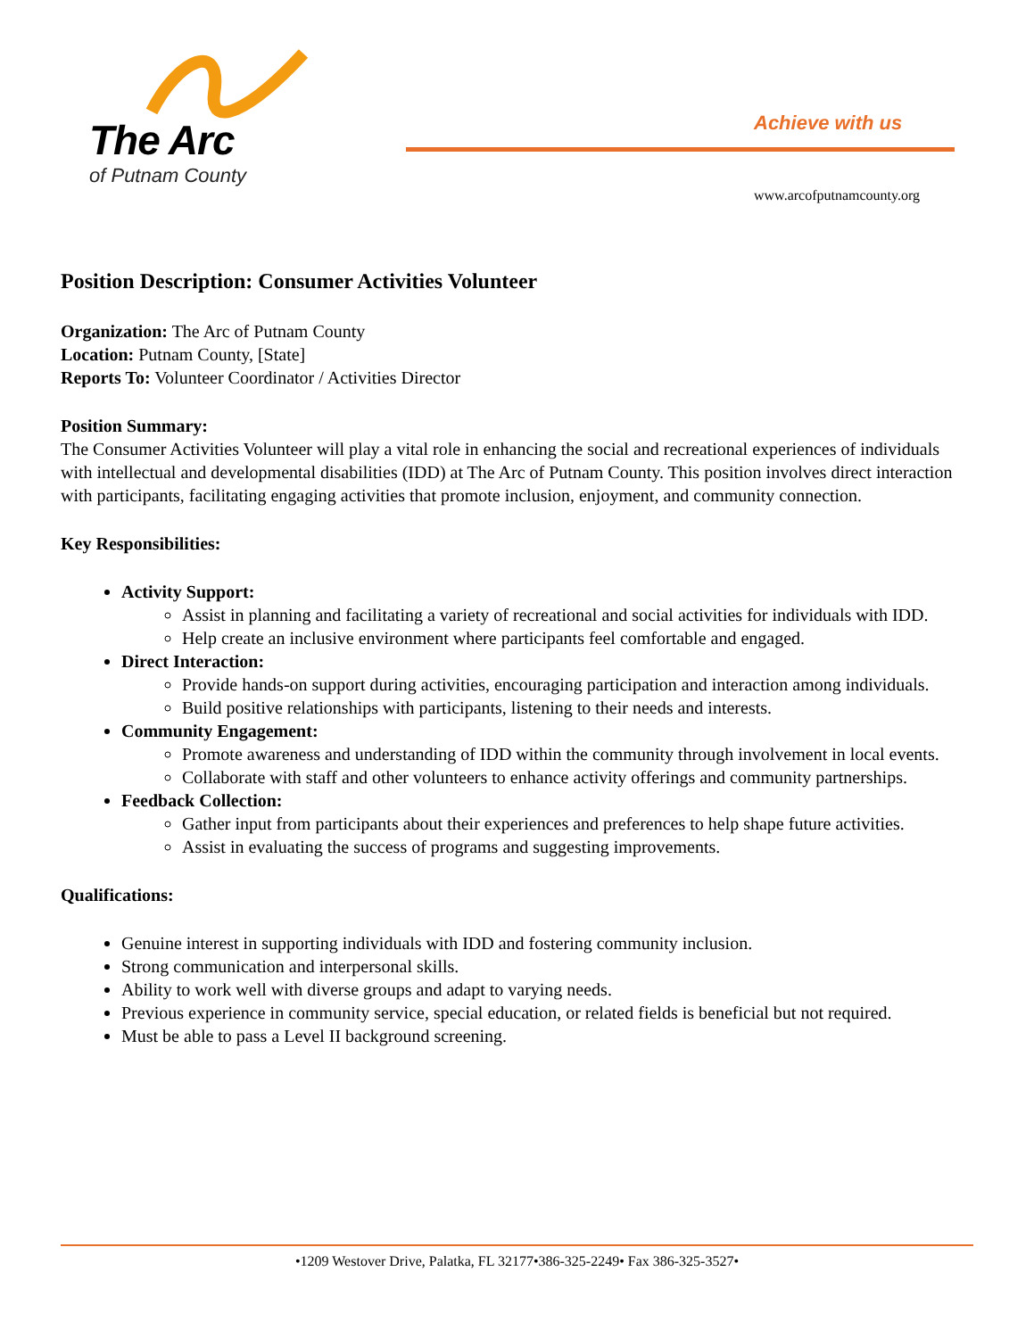The Arc
of Putnam County
Achieve with us
www.arcofputnamcounty.org
Position Description: Consumer Activities Volunteer
Organization: The Arc of Putnam County
Location: Putnam County, [State]
Reports To: Volunteer Coordinator / Activities Director
Position Summary:
The Consumer Activities Volunteer will play a vital role in enhancing the social and recreational experiences of individuals with intellectual and developmental disabilities (IDD) at The Arc of Putnam County. This position involves direct interaction with participants, facilitating engaging activities that promote inclusion, enjoyment, and community connection.
Key Responsibilities:
Activity Support:
Assist in planning and facilitating a variety of recreational and social activities for individuals with IDD.
Help create an inclusive environment where participants feel comfortable and engaged.
Direct Interaction:
Provide hands-on support during activities, encouraging participation and interaction among individuals.
Build positive relationships with participants, listening to their needs and interests.
Community Engagement:
Promote awareness and understanding of IDD within the community through involvement in local events.
Collaborate with staff and other volunteers to enhance activity offerings and community partnerships.
Feedback Collection:
Gather input from participants about their experiences and preferences to help shape future activities.
Assist in evaluating the success of programs and suggesting improvements.
Qualifications:
Genuine interest in supporting individuals with IDD and fostering community inclusion.
Strong communication and interpersonal skills.
Ability to work well with diverse groups and adapt to varying needs.
Previous experience in community service, special education, or related fields is beneficial but not required.
Must be able to pass a Level II background screening.
•1209 Westover Drive, Palatka, FL 32177•386-325-2249• Fax 386-325-3527•